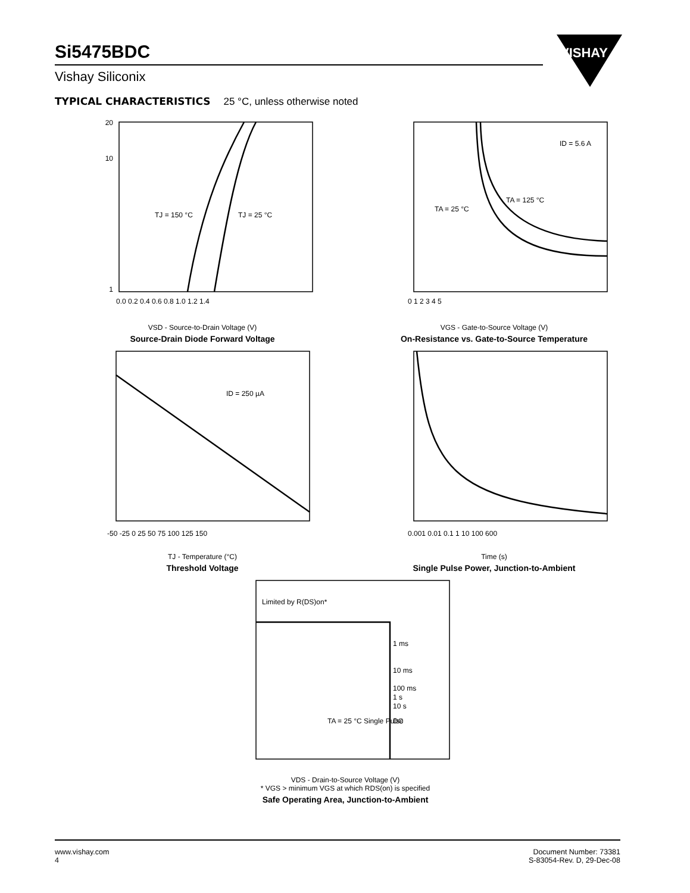Si5475BDC
Vishay Siliconix
VISHAY
TYPICAL CHARACTERISTICS 25 °C, unless otherwise noted
TJ = 150 °C
TJ = 25 °C
20
10
1
0.0 0.2 0.4 0.6 0.8 1.0 1.2 1.4
VSD - Source-to-Drain Voltage (V)
Source-Drain Diode Forward Voltage
ID = 5.6 A
TA = 25 °C
TA = 125 °C
0 1 2 3 4 5
VGS - Gate-to-Source Voltage (V)
On-Resistance vs. Gate-to-Source Temperature
ID = 250 µA
-50 -25 0 25 50 75 100 125 150
TJ - Temperature (°C)
Threshold Voltage
0.001 0.01 0.1 1 10 100 600
Time (s)
Single Pulse Power, Junction-to-Ambient
Limited by R(DS)on*
1 ms
10 ms
100 ms
1 s
10 s
DC
TA = 25 °C Single Pulse
VDS - Drain-to-Source Voltage (V)
* VGS > minimum VGS at which RDS(on) is specified
Safe Operating Area, Junction-to-Ambient
www.vishay.com
4
Document Number: 73381
S-83054-Rev. D, 29-Dec-08